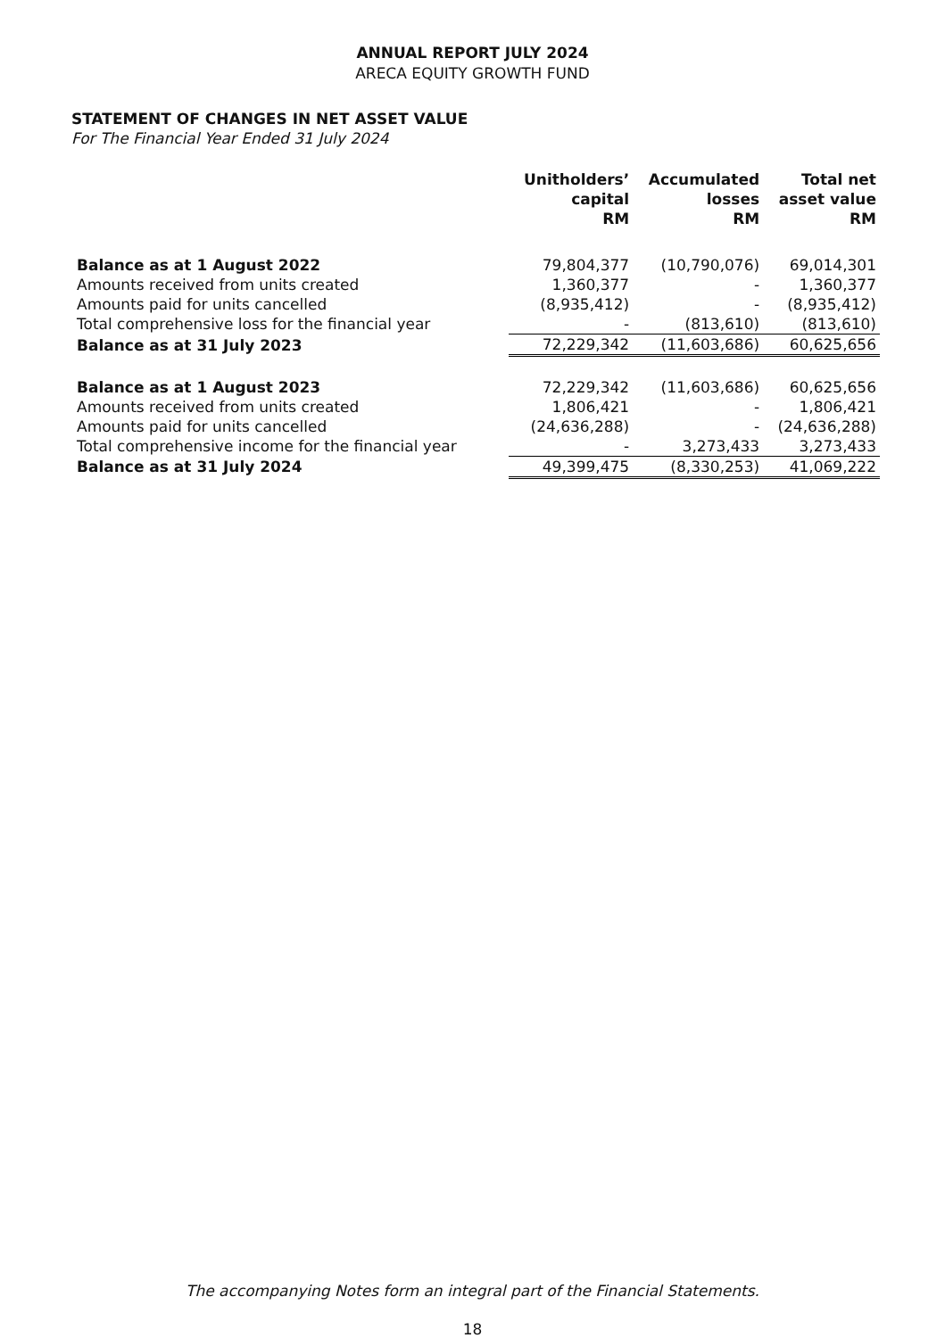ANNUAL REPORT JULY 2024
ARECA EQUITY GROWTH FUND
STATEMENT OF CHANGES IN NET ASSET VALUE
For The Financial Year Ended 31 July 2024
| | Unitholders’ capital RM | Accumulated losses RM | Total net asset value RM |
| --- | --- | --- | --- |
| Balance as at 1 August 2022 | 79,804,377 | (10,790,076) | 69,014,301 |
| Amounts received from units created | 1,360,377 | - | 1,360,377 |
| Amounts paid for units cancelled | (8,935,412) | - | (8,935,412) |
| Total comprehensive loss for the financial year | - | (813,610) | (813,610) |
| Balance as at 31 July 2023 | 72,229,342 | (11,603,686) | 60,625,656 |
| Balance as at 1 August 2023 | 72,229,342 | (11,603,686) | 60,625,656 |
| Amounts received from units created | 1,806,421 | - | 1,806,421 |
| Amounts paid for units cancelled | (24,636,288) | - | (24,636,288) |
| Total comprehensive income for the financial year | - | 3,273,433 | 3,273,433 |
| Balance as at 31 July 2024 | 49,399,475 | (8,330,253) | 41,069,222 |
The accompanying Notes form an integral part of the Financial Statements.
18